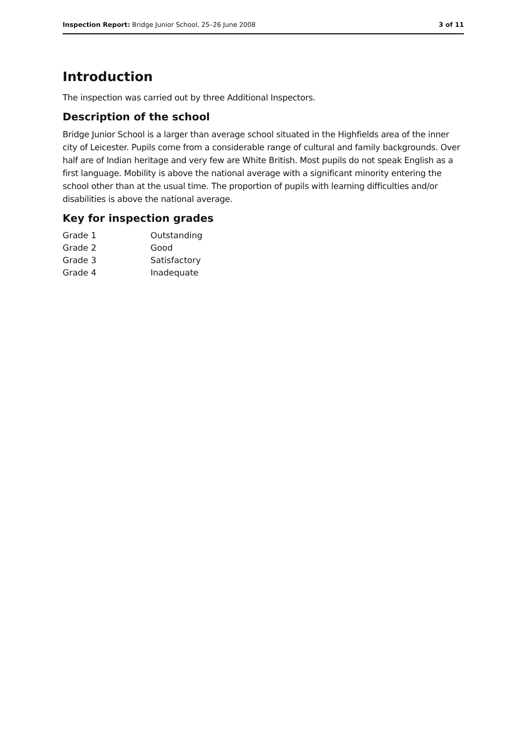Inspection Report: Bridge Junior School, 25–26 June 2008 3 of 11
Introduction
The inspection was carried out by three Additional Inspectors.
Description of the school
Bridge Junior School is a larger than average school situated in the Highfields area of the inner city of Leicester. Pupils come from a considerable range of cultural and family backgrounds. Over half are of Indian heritage and very few are White British. Most pupils do not speak English as a first language. Mobility is above the national average with a significant minority entering the school other than at the usual time. The proportion of pupils with learning difficulties and/or disabilities is above the national average.
Key for inspection grades
| Grade 1 | Outstanding |
| Grade 2 | Good |
| Grade 3 | Satisfactory |
| Grade 4 | Inadequate |